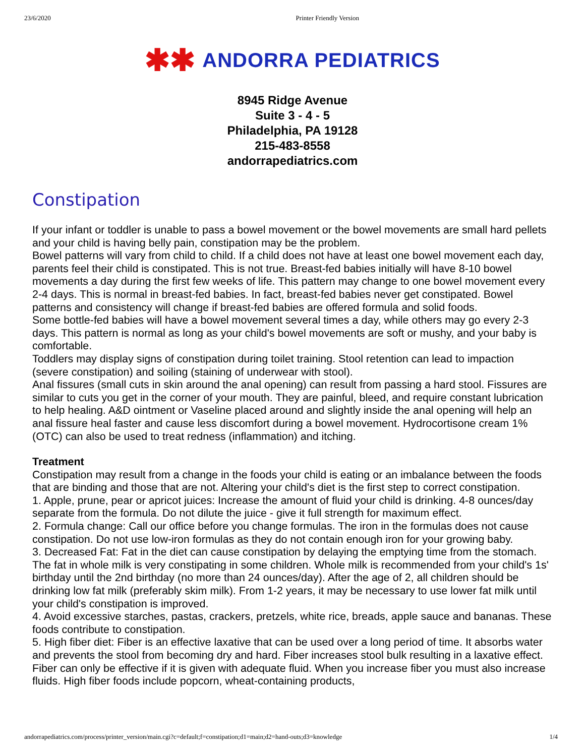23/6/2020 Printer Friendly Version
✱✱ ANDORRA PEDIATRICS
8945 Ridge Avenue
Suite 3 - 4 - 5
Philadelphia, PA 19128
215-483-8558
andorrapediatrics.com
Constipation
If your infant or toddler is unable to pass a bowel movement or the bowel movements are small hard pellets and your child is having belly pain, constipation may be the problem.
Bowel patterns will vary from child to child. If a child does not have at least one bowel movement each day, parents feel their child is constipated. This is not true. Breast-fed babies initially will have 8-10 bowel movements a day during the first few weeks of life. This pattern may change to one bowel movement every 2-4 days. This is normal in breast-fed babies. In fact, breast-fed babies never get constipated. Bowel patterns and consistency will change if breast-fed babies are offered formula and solid foods.
Some bottle-fed babies will have a bowel movement several times a day, while others may go every 2-3 days. This pattern is normal as long as your child's bowel movements are soft or mushy, and your baby is comfortable.
Toddlers may display signs of constipation during toilet training. Stool retention can lead to impaction (severe constipation) and soiling (staining of underwear with stool).
Anal fissures (small cuts in skin around the anal opening) can result from passing a hard stool. Fissures are similar to cuts you get in the corner of your mouth. They are painful, bleed, and require constant lubrication to help healing. A&D ointment or Vaseline placed around and slightly inside the anal opening will help an anal fissure heal faster and cause less discomfort during a bowel movement. Hydrocortisone cream 1% (OTC) can also be used to treat redness (inflammation) and itching.
Treatment
Constipation may result from a change in the foods your child is eating or an imbalance between the foods that are binding and those that are not. Altering your child's diet is the first step to correct constipation.
1. Apple, prune, pear or apricot juices: Increase the amount of fluid your child is drinking. 4-8 ounces/day separate from the formula. Do not dilute the juice - give it full strength for maximum effect.
2. Formula change: Call our office before you change formulas. The iron in the formulas does not cause constipation. Do not use low-iron formulas as they do not contain enough iron for your growing baby.
3. Decreased Fat: Fat in the diet can cause constipation by delaying the emptying time from the stomach. The fat in whole milk is very constipating in some children. Whole milk is recommended from your child's 1s' birthday until the 2nd birthday (no more than 24 ounces/day). After the age of 2, all children should be drinking low fat milk (preferably skim milk). From 1-2 years, it may be necessary to use lower fat milk until your child's constipation is improved.
4. Avoid excessive starches, pastas, crackers, pretzels, white rice, breads, apple sauce and bananas. These foods contribute to constipation.
5. High fiber diet: Fiber is an effective laxative that can be used over a long period of time. It absorbs water and prevents the stool from becoming dry and hard. Fiber increases stool bulk resulting in a laxative effect. Fiber can only be effective if it is given with adequate fluid. When you increase fiber you must also increase fluids. High fiber foods include popcorn, wheat-containing products,
andorrapediatrics.com/process/printer_version/main.cgi?c=default;f=constipation;d1=main;d2=hand-outs;d3=knowledge 1/4